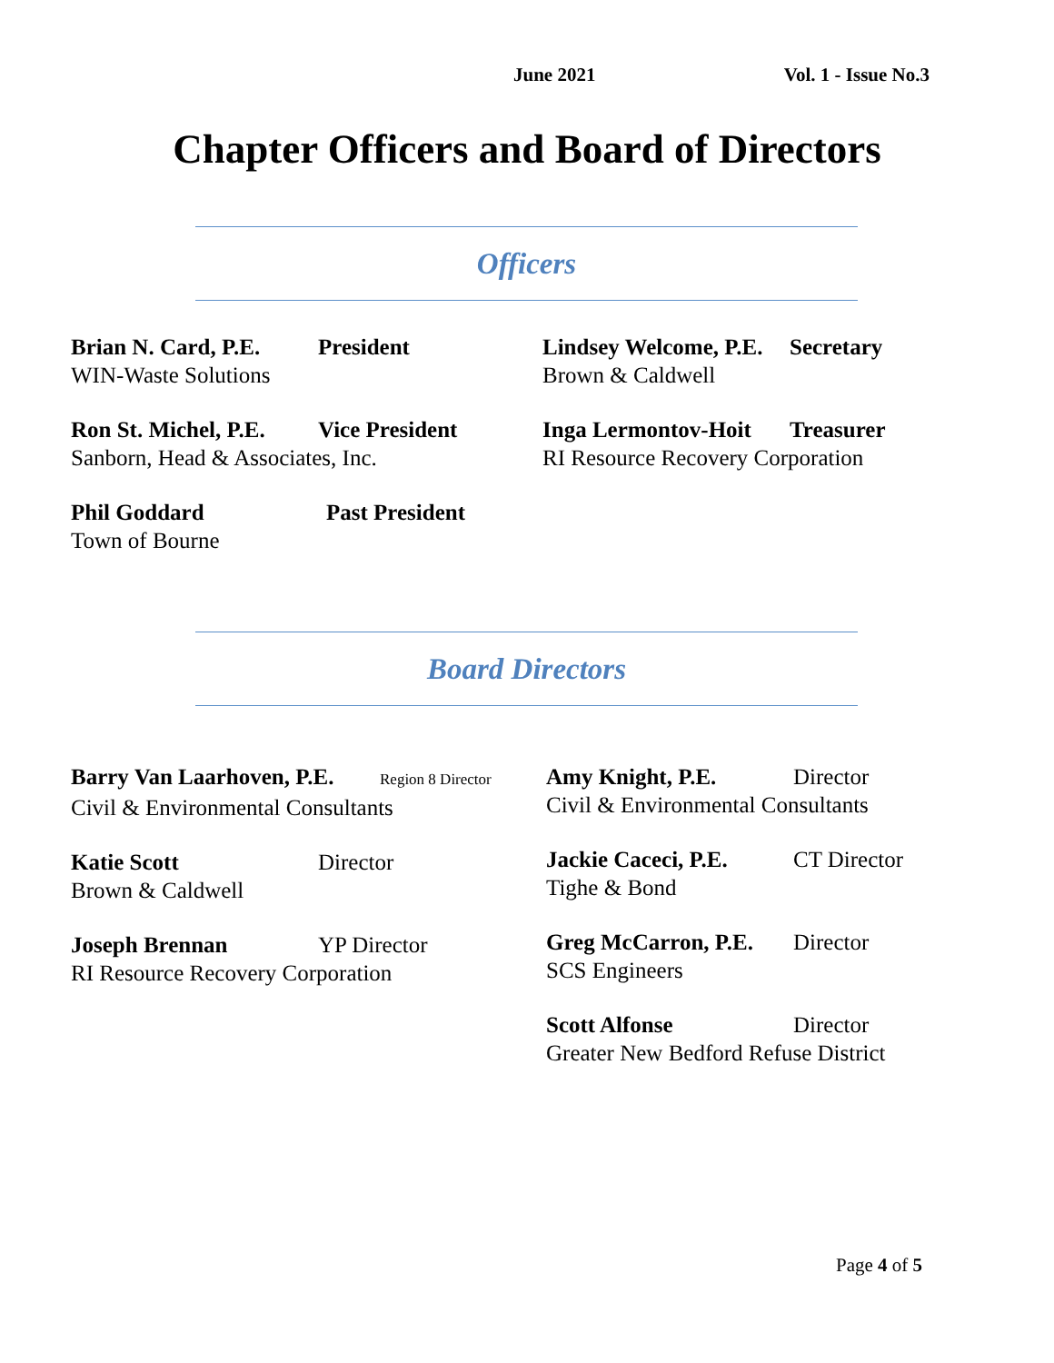June 2021 Vol. 1 - Issue No.3
Chapter Officers and Board of Directors
Officers
Brian N. Card, P.E. President
WIN-Waste Solutions
Ron St. Michel, P.E. Vice President
Sanborn, Head & Associates, Inc.
Phil Goddard Past President
Town of Bourne
Lindsey Welcome, P.E. Secretary
Brown & Caldwell
Inga Lermontov-Hoit Treasurer
RI Resource Recovery Corporation
Board Directors
Barry Van Laarhoven, P.E. Region 8 Director
Civil & Environmental Consultants
Katie Scott Director
Brown & Caldwell
Joseph Brennan YP Director
RI Resource Recovery Corporation
Amy Knight, P.E. Director
Civil & Environmental Consultants
Jackie Caceci, P.E. CT Director
Tighe & Bond
Greg McCarron, P.E. Director
SCS Engineers
Scott Alfonse Director
Greater New Bedford Refuse District
Page 4 of 5